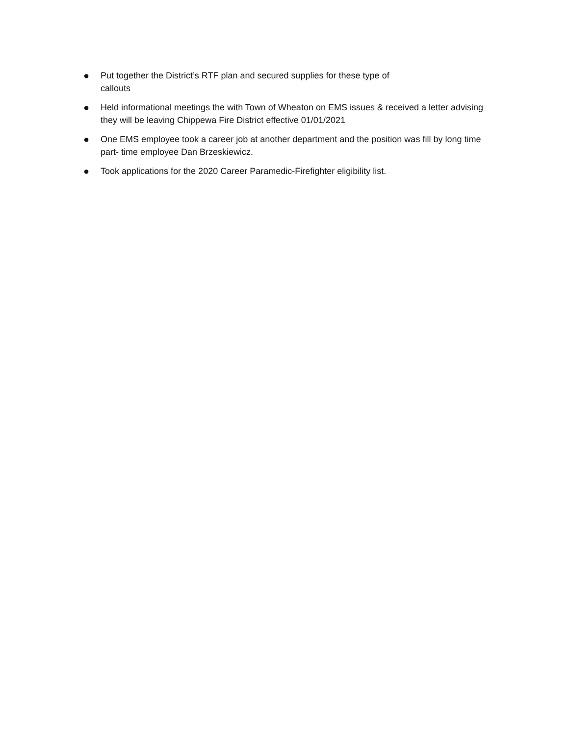● Put together the District’s RTF plan and secured supplies for these type of
callouts
● Held informational meetings the with Town of Wheaton on EMS issues & received a letter advising they will be leaving Chippewa Fire District effective 01/01/2021
● One EMS employee took a career job at another department and the position was fill by long time part- time employee Dan Brzeskiewicz.
● Took applications for the 2020 Career Paramedic-Firefighter eligibility list.